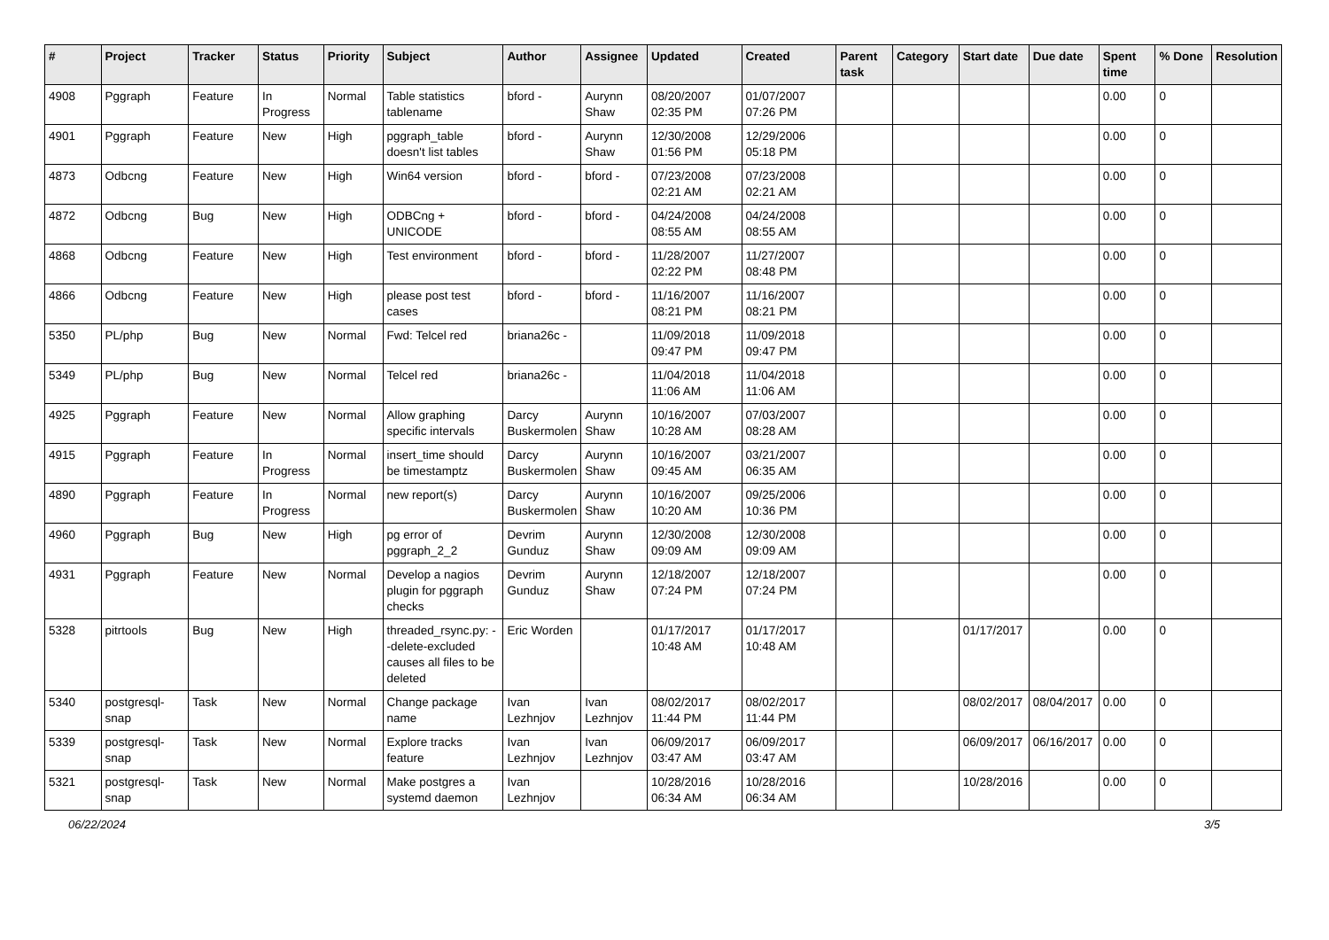| # | Project | Tracker | Status | Priority | Subject | Author | Assignee | Updated | Created | Parent task | Category | Start date | Due date | Spent time | % Done | Resolution |
| --- | --- | --- | --- | --- | --- | --- | --- | --- | --- | --- | --- | --- | --- | --- | --- | --- |
| 4908 | Pggraph | Feature | In Progress | Normal | Table statistics tablename | bford - | Aurynn Shaw | 08/20/2007 02:35 PM | 01/07/2007 07:26 PM | | | | | 0.00 | 0 | |
| 4901 | Pggraph | Feature | New | High | pggraph_table doesn't list tables | bford - | Aurynn Shaw | 12/30/2008 01:56 PM | 12/29/2006 05:18 PM | | | | | 0.00 | 0 | |
| 4873 | Odbcng | Feature | New | High | Win64 version | bford - | bford - | 07/23/2008 02:21 AM | 07/23/2008 02:21 AM | | | | | 0.00 | 0 | |
| 4872 | Odbcng | Bug | New | High | ODBCng + UNICODE | bford - | bford - | 04/24/2008 08:55 AM | 04/24/2008 08:55 AM | | | | | 0.00 | 0 | |
| 4868 | Odbcng | Feature | New | High | Test environment | bford - | bford - | 11/28/2007 02:22 PM | 11/27/2007 08:48 PM | | | | | 0.00 | 0 | |
| 4866 | Odbcng | Feature | New | High | please post test cases | bford - | bford - | 11/16/2007 08:21 PM | 11/16/2007 08:21 PM | | | | | 0.00 | 0 | |
| 5350 | PL/php | Bug | New | Normal | Fwd: Telcel red | briana26c - | | 11/09/2018 09:47 PM | 11/09/2018 09:47 PM | | | | | 0.00 | 0 | |
| 5349 | PL/php | Bug | New | Normal | Telcel red | briana26c - | | 11/04/2018 11:06 AM | 11/04/2018 11:06 AM | | | | | 0.00 | 0 | |
| 4925 | Pggraph | Feature | New | Normal | Allow graphing specific intervals | Darcy Buskermolen | Aurynn Shaw | 10/16/2007 10:28 AM | 07/03/2007 08:28 AM | | | | | 0.00 | 0 | |
| 4915 | Pggraph | Feature | In Progress | Normal | insert_time should be timestamptz | Darcy Buskermolen | Aurynn Shaw | 10/16/2007 09:45 AM | 03/21/2007 06:35 AM | | | | | 0.00 | 0 | |
| 4890 | Pggraph | Feature | In Progress | Normal | new report(s) | Darcy Buskermolen | Aurynn Shaw | 10/16/2007 10:20 AM | 09/25/2006 10:36 PM | | | | | 0.00 | 0 | |
| 4960 | Pggraph | Bug | New | High | pg error of pggraph_2_2 | Devrim Gunduz | Aurynn Shaw | 12/30/2008 09:09 AM | 12/30/2008 09:09 AM | | | | | 0.00 | 0 | |
| 4931 | Pggraph | Feature | New | Normal | Develop a nagios plugin for pggraph checks | Devrim Gunduz | Aurynn Shaw | 12/18/2007 07:24 PM | 12/18/2007 07:24 PM | | | | | 0.00 | 0 | |
| 5328 | pitrtools | Bug | New | High | threaded_rsync.py: --delete-excluded causes all files to be deleted | Eric Worden | | 01/17/2017 10:48 AM | 01/17/2017 10:48 AM | | | 01/17/2017 | | 0.00 | 0 | |
| 5340 | postgresql-snap | Task | New | Normal | Change package name | Ivan Lezhnjov | Ivan Lezhnjov | 08/02/2017 11:44 PM | 08/02/2017 11:44 PM | | | 08/02/2017 | 08/04/2017 | 0.00 | 0 | |
| 5339 | postgresql-snap | Task | New | Normal | Explore tracks feature | Ivan Lezhnjov | Ivan Lezhnjov | 06/09/2017 03:47 AM | 06/09/2017 03:47 AM | | | 06/09/2017 | 06/16/2017 | 0.00 | 0 | |
| 5321 | postgresql-snap | Task | New | Normal | Make postgres a systemd daemon | Ivan Lezhnjov | | 10/28/2016 06:34 AM | 10/28/2016 06:34 AM | | | 10/28/2016 | | 0.00 | 0 | |
06/22/2024 3/5